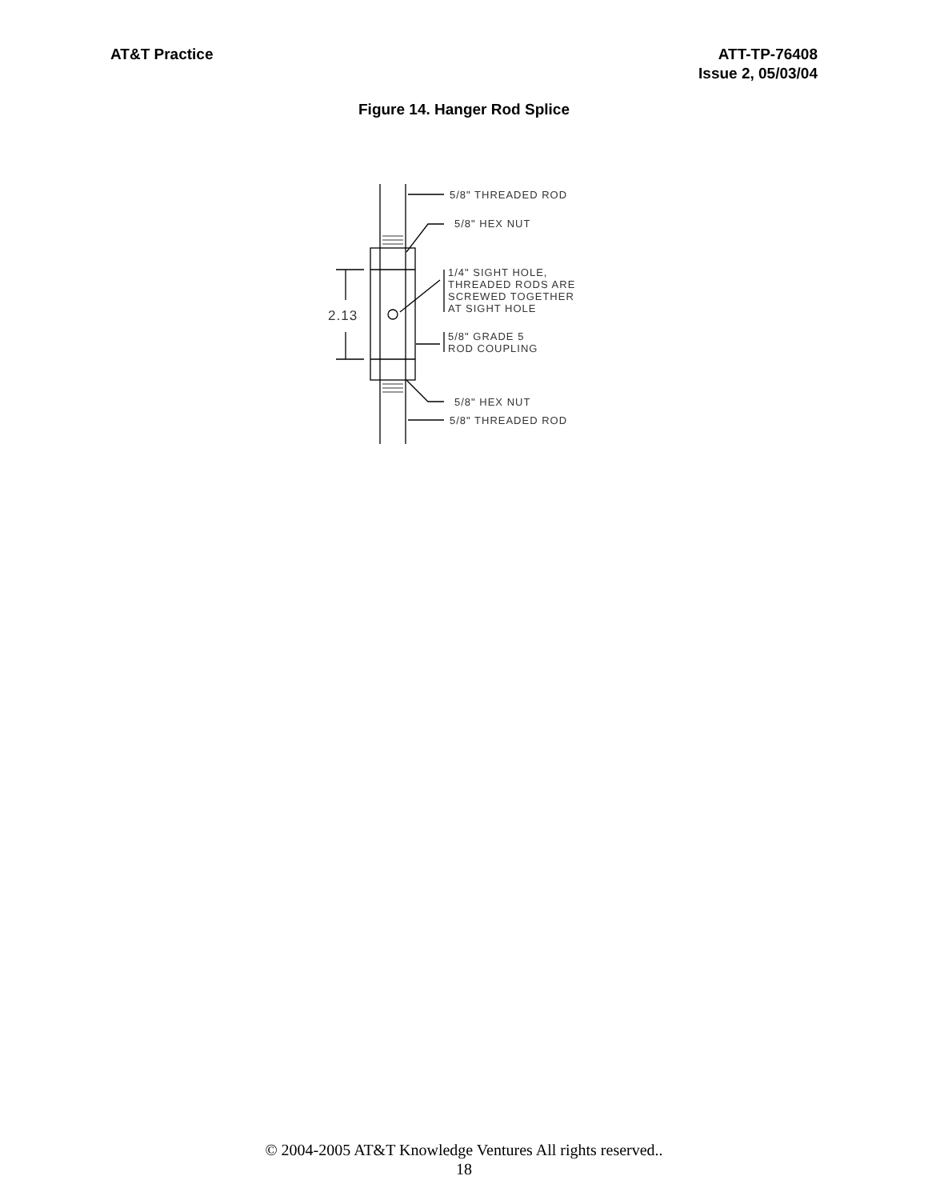AT&T Practice ATT-TP-76408
Issue 2, 05/03/04
Figure 14. Hanger Rod Splice
2.13
5/8" THREADED ROD
5/8" HEX NUT
1/4" SIGHT HOLE,
THREADED RODS ARE
SCREWED TOGETHER
AT SIGHT HOLE
5/8" GRADE 5
ROD COUPLING
5/8" HEX NUT
5/8" THREADED ROD
© 2004-2005 AT&T Knowledge Ventures All rights reserved..
18